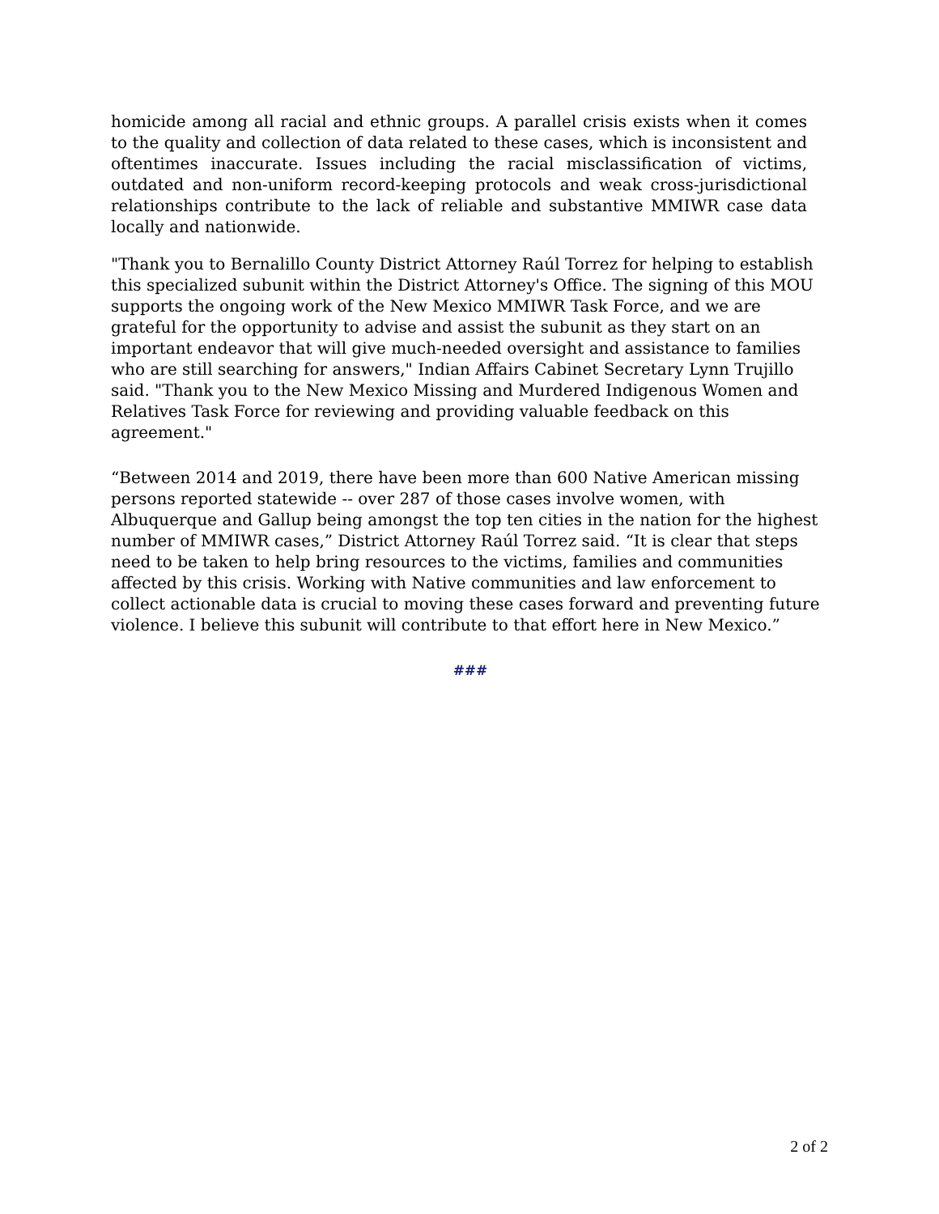homicide among all racial and ethnic groups. A parallel crisis exists when it comes to the quality and collection of data related to these cases, which is inconsistent and oftentimes inaccurate. Issues including the racial misclassification of victims, outdated and non-uniform record-keeping protocols and weak cross-jurisdictional relationships contribute to the lack of reliable and substantive MMIWR case data locally and nationwide.
"Thank you to Bernalillo County District Attorney Raúl Torrez for helping to establish this specialized subunit within the District Attorney's Office. The signing of this MOU supports the ongoing work of the New Mexico MMIWR Task Force, and we are grateful for the opportunity to advise and assist the subunit as they start on an important endeavor that will give much-needed oversight and assistance to families who are still searching for answers," Indian Affairs Cabinet Secretary Lynn Trujillo said. "Thank you to the New Mexico Missing and Murdered Indigenous Women and Relatives Task Force for reviewing and providing valuable feedback on this agreement."
“Between 2014 and 2019, there have been more than 600 Native American missing persons reported statewide -- over 287 of those cases involve women, with Albuquerque and Gallup being amongst the top ten cities in the nation for the highest number of MMIWR cases,” District Attorney Raúl Torrez said. “It is clear that steps need to be taken to help bring resources to the victims, families and communities affected by this crisis. Working with Native communities and law enforcement to collect actionable data is crucial to moving these cases forward and preventing future violence. I believe this subunit will contribute to that effort here in New Mexico.”
###
2 of 2